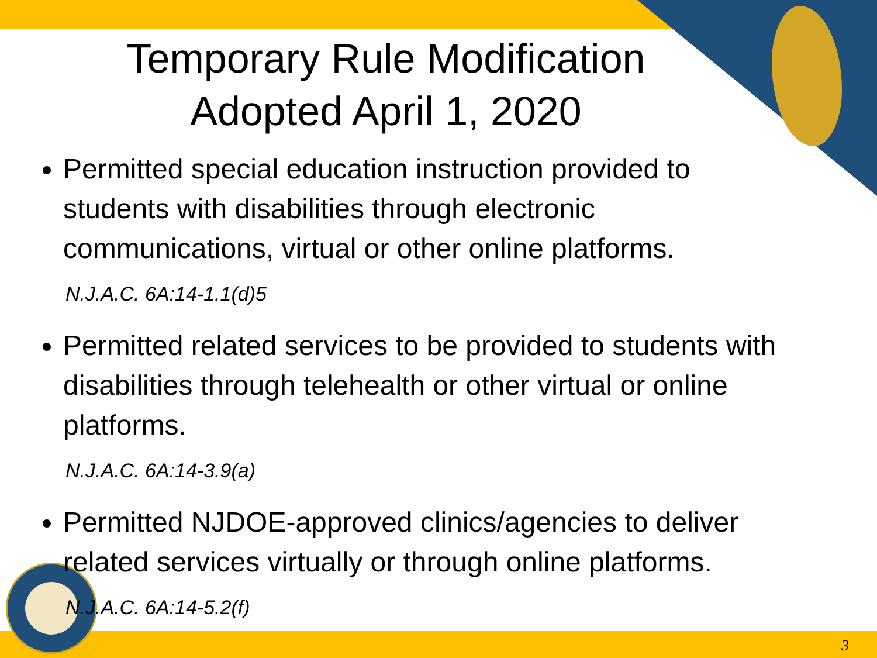Temporary Rule Modification
Adopted April 1, 2020
Permitted special education instruction provided to students with disabilities through electronic communications, virtual or other online platforms.
N.J.A.C. 6A:14-1.1(d)5
Permitted related services to be provided to students with disabilities through telehealth or other virtual or online platforms.
N.J.A.C. 6A:14-3.9(a)
Permitted NJDOE-approved clinics/agencies to deliver related services virtually or through online platforms.
N.J.A.C. 6A:14-5.2(f)
3